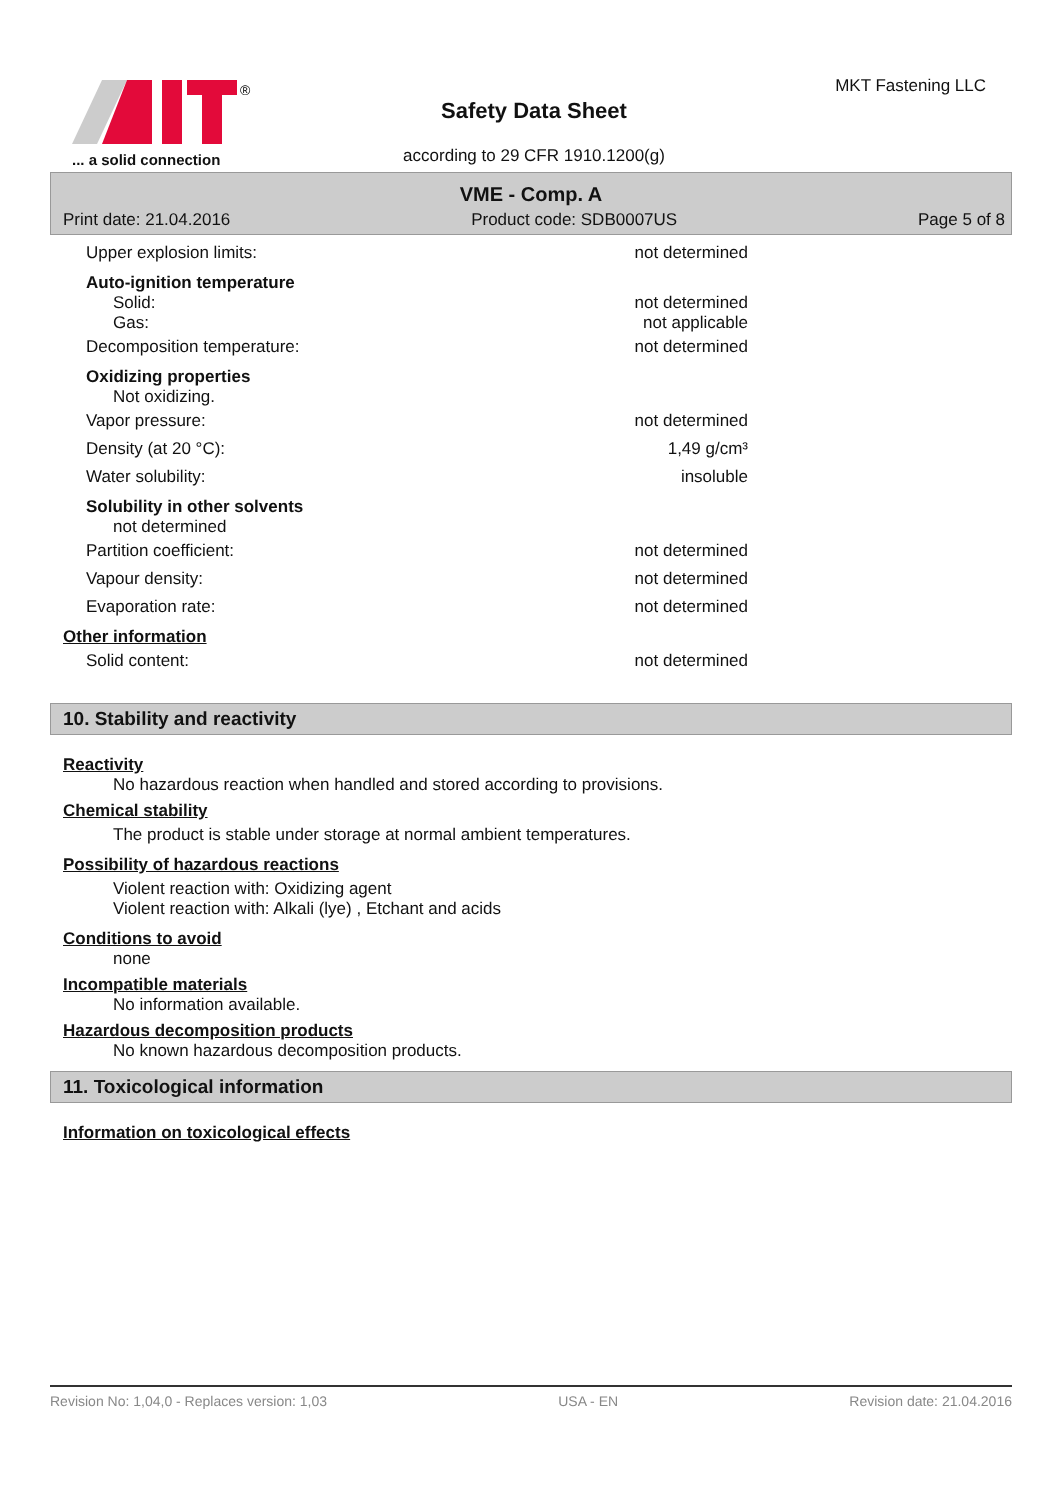®
... a solid connection
MKT Fastening LLC
Safety Data Sheet
according to 29 CFR 1910.1200(g)
VME - Comp. A
Print date: 21.04.2016 Product code: SDB0007US Page 5 of 8
Upper explosion limits: not determined
Auto-ignition temperature
Solid: not determined
Gas: not applicable
Decomposition temperature: not determined
Oxidizing properties
Not oxidizing.
Vapor pressure: not determined
Density (at 20 °C): 1,49 g/cm³
Water solubility: insoluble
Solubility in other solvents
not determined
Partition coefficient: not determined
Vapour density: not determined
Evaporation rate: not determined
Other information
Solid content: not determined
10. Stability and reactivity
Reactivity
No hazardous reaction when handled and stored according to provisions.
Chemical stability
The product is stable under storage at normal ambient temperatures.
Possibility of hazardous reactions
Violent reaction with: Oxidizing agent
Violent reaction with: Alkali (lye) , Etchant and acids
Conditions to avoid
none
Incompatible materials
No information available.
Hazardous decomposition products
No known hazardous decomposition products.
11. Toxicological information
Information on toxicological effects
Revision No: 1,04,0 - Replaces version: 1,03 USA - EN Revision date: 21.04.2016